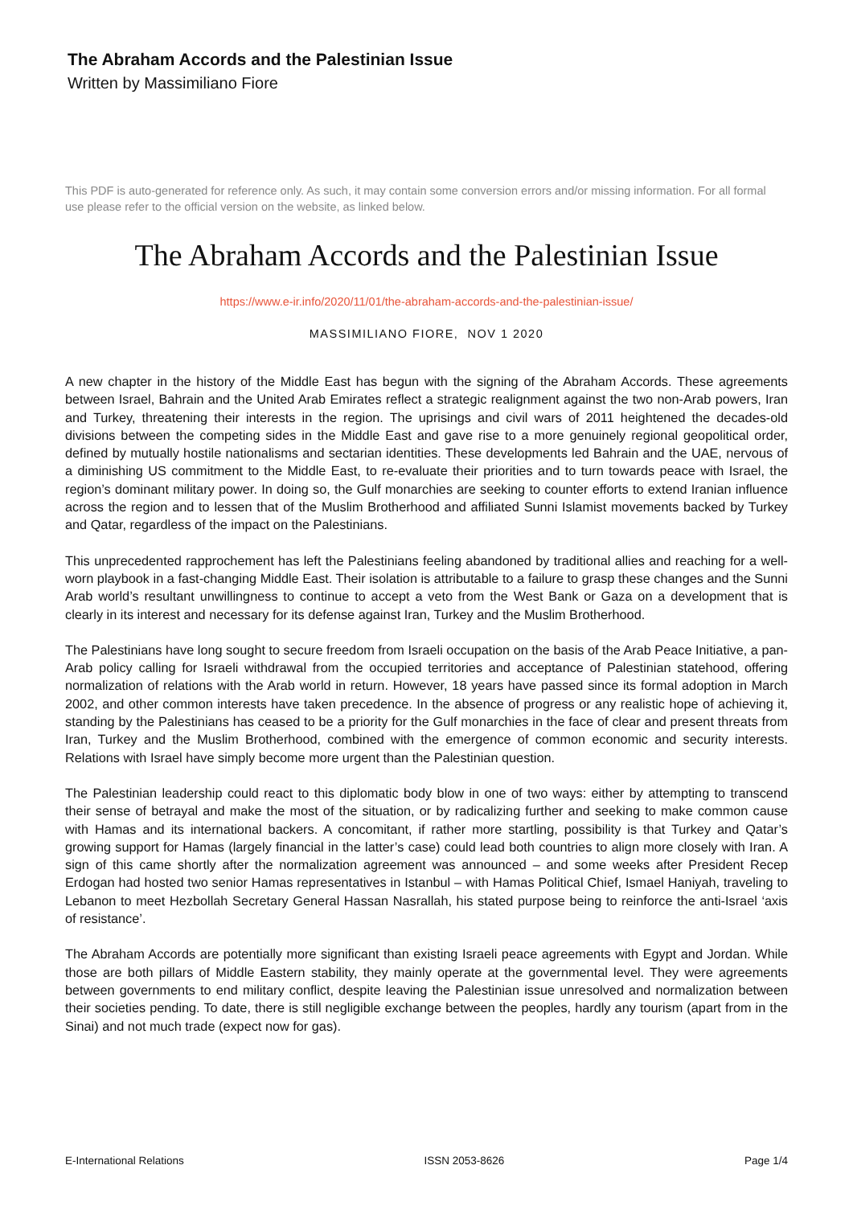The Abraham Accords and the Palestinian Issue
Written by Massimiliano Fiore
This PDF is auto-generated for reference only. As such, it may contain some conversion errors and/or missing information. For all formal use please refer to the official version on the website, as linked below.
The Abraham Accords and the Palestinian Issue
https://www.e-ir.info/2020/11/01/the-abraham-accords-and-the-palestinian-issue/
MASSIMILIANO FIORE, NOV 1 2020
A new chapter in the history of the Middle East has begun with the signing of the Abraham Accords. These agreements between Israel, Bahrain and the United Arab Emirates reflect a strategic realignment against the two non-Arab powers, Iran and Turkey, threatening their interests in the region. The uprisings and civil wars of 2011 heightened the decades-old divisions between the competing sides in the Middle East and gave rise to a more genuinely regional geopolitical order, defined by mutually hostile nationalisms and sectarian identities. These developments led Bahrain and the UAE, nervous of a diminishing US commitment to the Middle East, to re-evaluate their priorities and to turn towards peace with Israel, the region’s dominant military power. In doing so, the Gulf monarchies are seeking to counter efforts to extend Iranian influence across the region and to lessen that of the Muslim Brotherhood and affiliated Sunni Islamist movements backed by Turkey and Qatar, regardless of the impact on the Palestinians.
This unprecedented rapprochement has left the Palestinians feeling abandoned by traditional allies and reaching for a well-worn playbook in a fast-changing Middle East. Their isolation is attributable to a failure to grasp these changes and the Sunni Arab world’s resultant unwillingness to continue to accept a veto from the West Bank or Gaza on a development that is clearly in its interest and necessary for its defense against Iran, Turkey and the Muslim Brotherhood.
The Palestinians have long sought to secure freedom from Israeli occupation on the basis of the Arab Peace Initiative, a pan-Arab policy calling for Israeli withdrawal from the occupied territories and acceptance of Palestinian statehood, offering normalization of relations with the Arab world in return. However, 18 years have passed since its formal adoption in March 2002, and other common interests have taken precedence. In the absence of progress or any realistic hope of achieving it, standing by the Palestinians has ceased to be a priority for the Gulf monarchies in the face of clear and present threats from Iran, Turkey and the Muslim Brotherhood, combined with the emergence of common economic and security interests. Relations with Israel have simply become more urgent than the Palestinian question.
The Palestinian leadership could react to this diplomatic body blow in one of two ways: either by attempting to transcend their sense of betrayal and make the most of the situation, or by radicalizing further and seeking to make common cause with Hamas and its international backers. A concomitant, if rather more startling, possibility is that Turkey and Qatar’s growing support for Hamas (largely financial in the latter’s case) could lead both countries to align more closely with Iran. A sign of this came shortly after the normalization agreement was announced – and some weeks after President Recep Erdogan had hosted two senior Hamas representatives in Istanbul – with Hamas Political Chief, Ismael Haniyah, traveling to Lebanon to meet Hezbollah Secretary General Hassan Nasrallah, his stated purpose being to reinforce the anti-Israel ‘axis of resistance’.
The Abraham Accords are potentially more significant than existing Israeli peace agreements with Egypt and Jordan. While those are both pillars of Middle Eastern stability, they mainly operate at the governmental level. They were agreements between governments to end military conflict, despite leaving the Palestinian issue unresolved and normalization between their societies pending. To date, there is still negligible exchange between the peoples, hardly any tourism (apart from in the Sinai) and not much trade (expect now for gas).
E-International Relations ISSN 2053-8626 Page 1/4